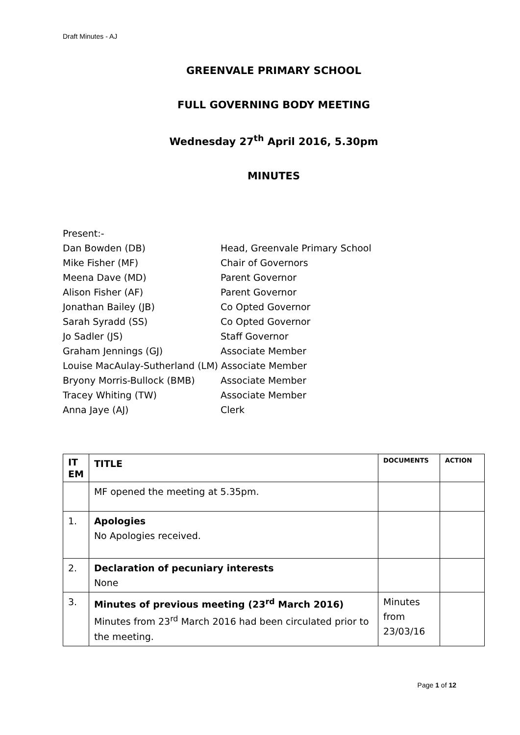Draft Minutes - AJ
GREENVALE PRIMARY SCHOOL
FULL GOVERNING BODY MEETING
Wednesday 27<sup>th</sup> April 2016, 5.30pm
MINUTES
Present:-
Dan Bowden (DB) Head, Greenvale Primary School
Mike Fisher (MF) Chair of Governors
Meena Dave (MD) Parent Governor
Alison Fisher (AF) Parent Governor
Jonathan Bailey (JB) Co Opted Governor
Sarah Syradd (SS) Co Opted Governor
Jo Sadler (JS) Staff Governor
Graham Jennings (GJ) Associate Member
Louise MacAulay-Sutherland (LM) Associate Member
Bryony Morris-Bullock (BMB) Associate Member
Tracey Whiting (TW) Associate Member
Anna Jaye (AJ) Clerk
| IT EM | TITLE | DOCUMENTS | ACTION |
| --- | --- | --- | --- |
| | MF opened the meeting at 5.35pm. | | |
| 1. | Apologies No Apologies received. | | |
| 2. | Declaration of pecuniary interests None | | |
| 3. | Minutes of previous meeting (23<sup>rd</sup> March 2016) Minutes from 23<sup>rd</sup> March 2016 had been circulated prior to the meeting. | Minutes from 23/03/16 | |
Page 1 of 12